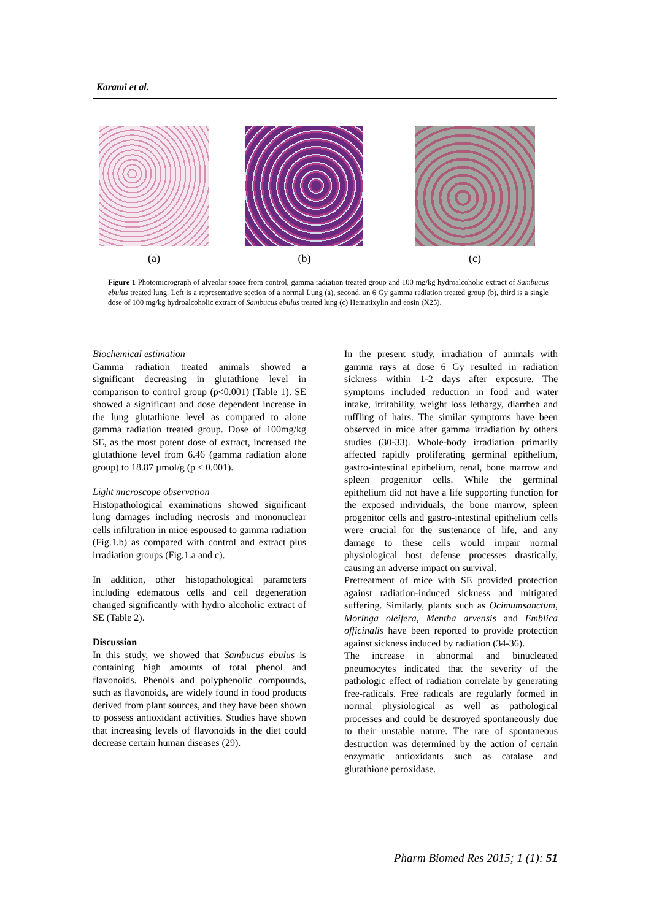Karami et al.
(a) (b) (c)
Figure 1 Photomicrograph of alveolar space from control, gamma radiation treated group and 100 mg/kg hydroalcoholic extract of Sambucus ebulus treated lung. Left is a representative section of a normal Lung (a), second, an 6 Gy gamma radiation treated group (b), third is a single dose of 100 mg/kg hydroalcoholic extract of Sambucus ebulus treated lung (c) Hematixylin and eosin (X25).
Biochemical estimation
Gamma radiation treated animals showed a significant decreasing in glutathione level in comparison to control group (p<0.001) (Table 1). SE showed a significant and dose dependent increase in the lung glutathione level as compared to alone gamma radiation treated group. Dose of 100mg/kg SE, as the most potent dose of extract, increased the glutathione level from 6.46 (gamma radiation alone group) to 18.87 µmol/g (p < 0.001).
Light microscope observation
Histopathological examinations showed significant lung damages including necrosis and mononuclear cells infiltration in mice espoused to gamma radiation (Fig.1.b) as compared with control and extract plus irradiation groups (Fig.1.a and c).
In addition, other histopathological parameters including edematous cells and cell degeneration changed significantly with hydro alcoholic extract of SE (Table 2).
Discussion
In this study, we showed that Sambucus ebulus is containing high amounts of total phenol and flavonoids. Phenols and polyphenolic compounds, such as flavonoids, are widely found in food products derived from plant sources, and they have been shown to possess antioxidant activities. Studies have shown that increasing levels of flavonoids in the diet could decrease certain human diseases (29).
In the present study, irradiation of animals with gamma rays at dose 6 Gy resulted in radiation sickness within 1-2 days after exposure. The symptoms included reduction in food and water intake, irritability, weight loss lethargy, diarrhea and ruffling of hairs. The similar symptoms have been observed in mice after gamma irradiation by others studies (30-33). Whole-body irradiation primarily affected rapidly proliferating germinal epithelium, gastro-intestinal epithelium, renal, bone marrow and spleen progenitor cells. While the germinal epithelium did not have a life supporting function for the exposed individuals, the bone marrow, spleen progenitor cells and gastro-intestinal epithelium cells were crucial for the sustenance of life, and any damage to these cells would impair normal physiological host defense processes drastically, causing an adverse impact on survival.
Pretreatment of mice with SE provided protection against radiation-induced sickness and mitigated suffering. Similarly, plants such as Ocimumsanctum, Moringa oleifera, Mentha arvensis and Emblica officinalis have been reported to provide protection against sickness induced by radiation (34-36).
The increase in abnormal and binucleated pneumocytes indicated that the severity of the pathologic effect of radiation correlate by generating free-radicals. Free radicals are regularly formed in normal physiological as well as pathological processes and could be destroyed spontaneously due to their unstable nature. The rate of spontaneous destruction was determined by the action of certain enzymatic antioxidants such as catalase and glutathione peroxidase.
Pharm Biomed Res 2015; 1 (1): 51